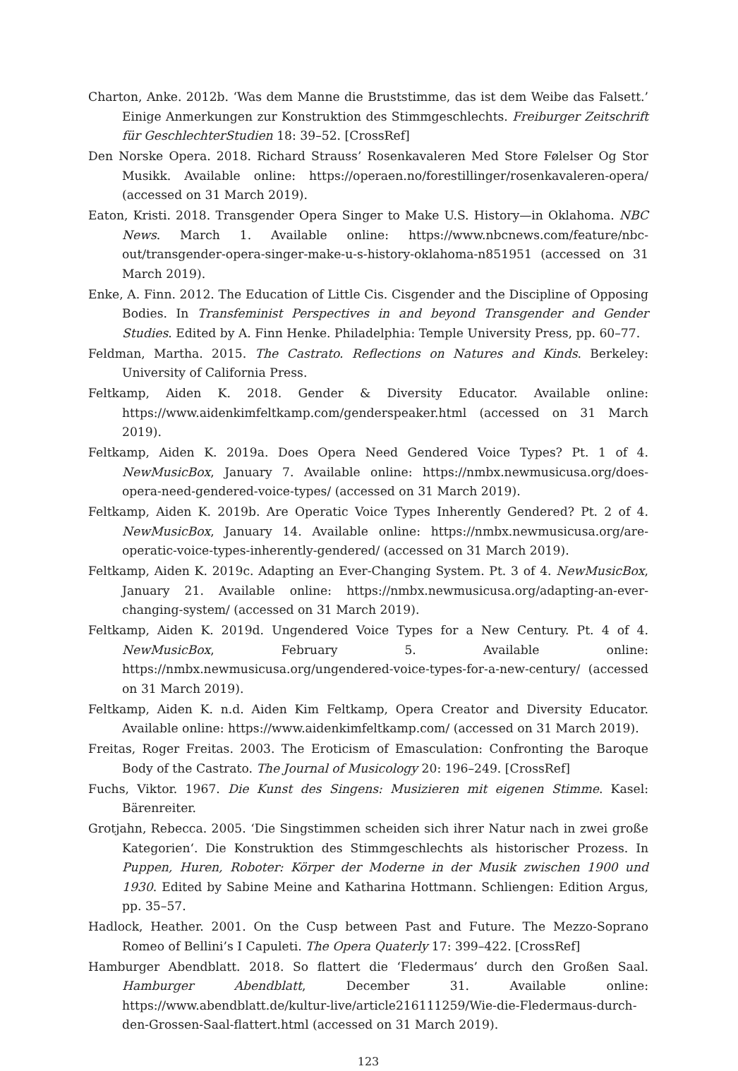Charton, Anke. 2012b. ‘Was dem Manne die Bruststimme, das ist dem Weibe das Falsett.’ Einige Anmerkungen zur Konstruktion des Stimmgeschlechts. Freiburger Zeitschrift für GeschlechterStudien 18: 39–52. [CrossRef]
Den Norske Opera. 2018. Richard Strauss’ Rosenkavaleren Med Store Følelser Og Stor Musikk. Available online: https://operaen.no/forestillinger/rosenkavaleren-opera/ (accessed on 31 March 2019).
Eaton, Kristi. 2018. Transgender Opera Singer to Make U.S. History—in Oklahoma. NBC News. March 1. Available online: https://www.nbcnews.com/feature/nbc-out/transgender-opera-singer-make-u-s-history-oklahoma-n851951 (accessed on 31 March 2019).
Enke, A. Finn. 2012. The Education of Little Cis. Cisgender and the Discipline of Opposing Bodies. In Transfeminist Perspectives in and beyond Transgender and Gender Studies. Edited by A. Finn Henke. Philadelphia: Temple University Press, pp. 60–77.
Feldman, Martha. 2015. The Castrato. Reflections on Natures and Kinds. Berkeley: University of California Press.
Feltkamp, Aiden K. 2018. Gender & Diversity Educator. Available online: https://www.aidenkimfeltkamp.com/genderspeaker.html (accessed on 31 March 2019).
Feltkamp, Aiden K. 2019a. Does Opera Need Gendered Voice Types? Pt. 1 of 4. NewMusicBox, January 7. Available online: https://nmbx.newmusicusa.org/does-opera-need-gendered-voice-types/ (accessed on 31 March 2019).
Feltkamp, Aiden K. 2019b. Are Operatic Voice Types Inherently Gendered? Pt. 2 of 4. NewMusicBox, January 14. Available online: https://nmbx.newmusicusa.org/are-operatic-voice-types-inherently-gendered/ (accessed on 31 March 2019).
Feltkamp, Aiden K. 2019c. Adapting an Ever-Changing System. Pt. 3 of 4. NewMusicBox, January 21. Available online: https://nmbx.newmusicusa.org/adapting-an-ever-changing-system/ (accessed on 31 March 2019).
Feltkamp, Aiden K. 2019d. Ungendered Voice Types for a New Century. Pt. 4 of 4. NewMusicBox, February 5. Available online: https://nmbx.newmusicusa.org/ungendered-voice-types-for-a-new-century/ (accessed on 31 March 2019).
Feltkamp, Aiden K. n.d. Aiden Kim Feltkamp, Opera Creator and Diversity Educator. Available online: https://www.aidenkimfeltkamp.com/ (accessed on 31 March 2019).
Freitas, Roger Freitas. 2003. The Eroticism of Emasculation: Confronting the Baroque Body of the Castrato. The Journal of Musicology 20: 196–249. [CrossRef]
Fuchs, Viktor. 1967. Die Kunst des Singens: Musizieren mit eigenen Stimme. Kasel: Bärenreiter.
Grotjahn, Rebecca. 2005. ‘Die Singstimmen scheiden sich ihrer Natur nach in zwei große Kategorien‘. Die Konstruktion des Stimmgeschlechts als historischer Prozess. In Puppen, Huren, Roboter: Körper der Moderne in der Musik zwischen 1900 und 1930. Edited by Sabine Meine and Katharina Hottmann. Schliengen: Edition Argus, pp. 35–57.
Hadlock, Heather. 2001. On the Cusp between Past and Future. The Mezzo-Soprano Romeo of Bellini’s I Capuleti. The Opera Quaterly 17: 399–422. [CrossRef]
Hamburger Abendblatt. 2018. So flattert die ‘Fledermaus’ durch den Großen Saal. Hamburger Abendblatt, December 31. Available online: https://www.abendblatt.de/kultur-live/article216111259/Wie-die-Fledermaus-durch-den-Grossen-Saal-flattert.html (accessed on 31 March 2019).
123